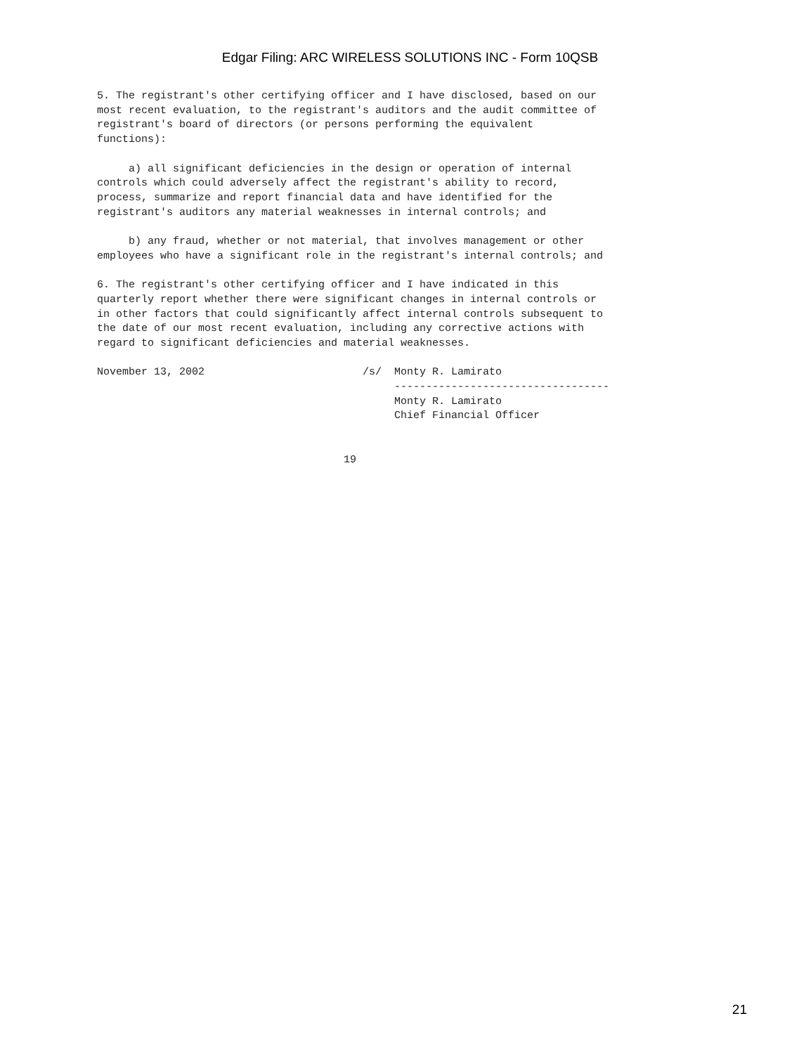Edgar Filing: ARC WIRELESS SOLUTIONS INC - Form 10QSB
5. The registrant's other certifying officer and I have disclosed, based on our
most recent evaluation, to the registrant's auditors and the audit committee of
registrant's board of directors (or persons performing the equivalent
functions):

     a) all significant deficiencies in the design or operation of internal
controls which could adversely affect the registrant's ability to record,
process, summarize and report financial data and have identified for the
registrant's auditors any material weaknesses in internal controls; and

     b) any fraud, whether or not material, that involves management or other
employees who have a significant role in the registrant's internal controls; and

6. The registrant's other certifying officer and I have indicated in this
quarterly report whether there were significant changes in internal controls or
in other factors that could significantly affect internal controls subsequent to
the date of our most recent evaluation, including any corrective actions with
regard to significant deficiencies and material weaknesses.

November 13, 2002                         /s/  Monty R. Lamirato
                                               ----------------------------------
                                               Monty R. Lamirato
                                               Chief Financial Officer


                                       19
21